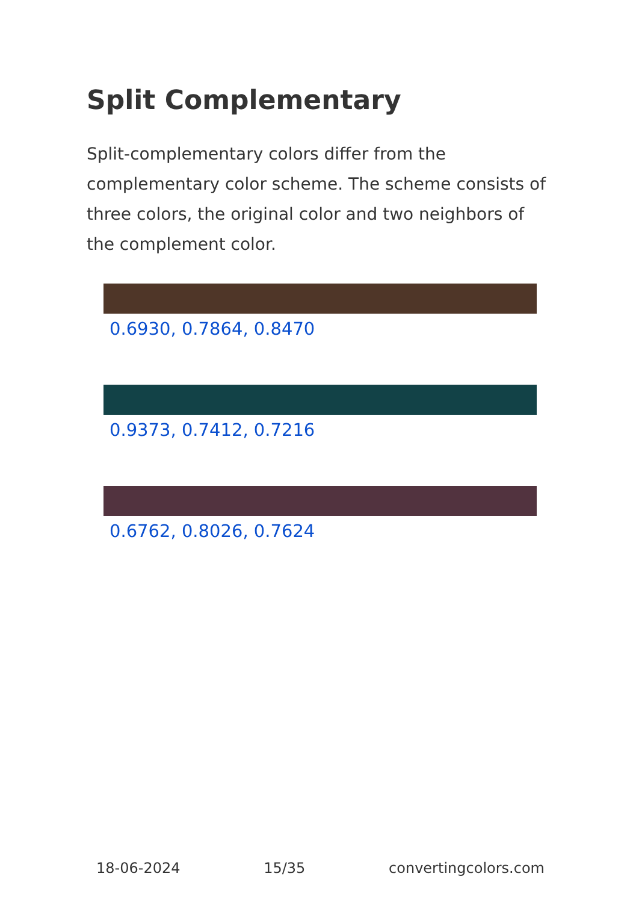Split Complementary
Split-complementary colors differ from the complementary color scheme. The scheme consists of three colors, the original color and two neighbors of the complement color.
0.6930, 0.7864, 0.8470
0.9373, 0.7412, 0.7216
0.6762, 0.8026, 0.7624
18-06-2024 15/35 convertingcolors.com